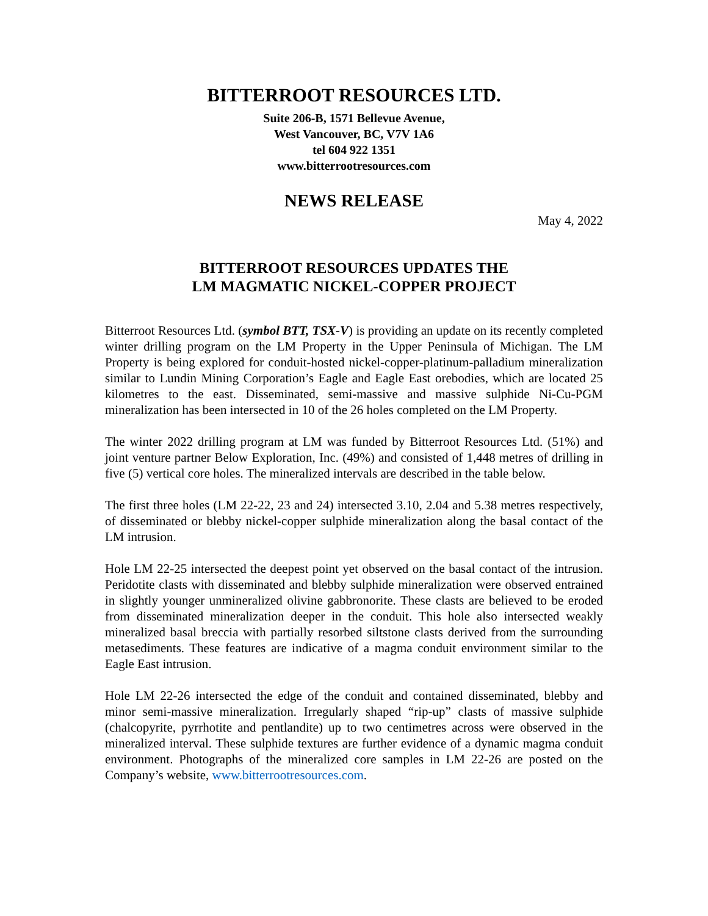BITTERROOT RESOURCES LTD.
Suite 206-B, 1571 Bellevue Avenue,
West Vancouver, BC, V7V 1A6
tel 604 922 1351
www.bitterrootresources.com
NEWS RELEASE
May 4, 2022
BITTERROOT RESOURCES UPDATES THE
LM MAGMATIC NICKEL-COPPER PROJECT
Bitterroot Resources Ltd. (symbol BTT, TSX-V) is providing an update on its recently completed winter drilling program on the LM Property in the Upper Peninsula of Michigan. The LM Property is being explored for conduit-hosted nickel-copper-platinum-palladium mineralization similar to Lundin Mining Corporation’s Eagle and Eagle East orebodies, which are located 25 kilometres to the east. Disseminated, semi-massive and massive sulphide Ni-Cu-PGM mineralization has been intersected in 10 of the 26 holes completed on the LM Property.
The winter 2022 drilling program at LM was funded by Bitterroot Resources Ltd. (51%) and joint venture partner Below Exploration, Inc. (49%) and consisted of 1,448 metres of drilling in five (5) vertical core holes. The mineralized intervals are described in the table below.
The first three holes (LM 22-22, 23 and 24) intersected 3.10, 2.04 and 5.38 metres respectively, of disseminated or blebby nickel-copper sulphide mineralization along the basal contact of the LM intrusion.
Hole LM 22-25 intersected the deepest point yet observed on the basal contact of the intrusion. Peridotite clasts with disseminated and blebby sulphide mineralization were observed entrained in slightly younger unmineralized olivine gabbronorite. These clasts are believed to be eroded from disseminated mineralization deeper in the conduit. This hole also intersected weakly mineralized basal breccia with partially resorbed siltstone clasts derived from the surrounding metasediments. These features are indicative of a magma conduit environment similar to the Eagle East intrusion.
Hole LM 22-26 intersected the edge of the conduit and contained disseminated, blebby and minor semi-massive mineralization. Irregularly shaped “rip-up” clasts of massive sulphide (chalcopyrite, pyrrhotite and pentlandite) up to two centimetres across were observed in the mineralized interval. These sulphide textures are further evidence of a dynamic magma conduit environment. Photographs of the mineralized core samples in LM 22-26 are posted on the Company’s website, www.bitterrootresources.com.